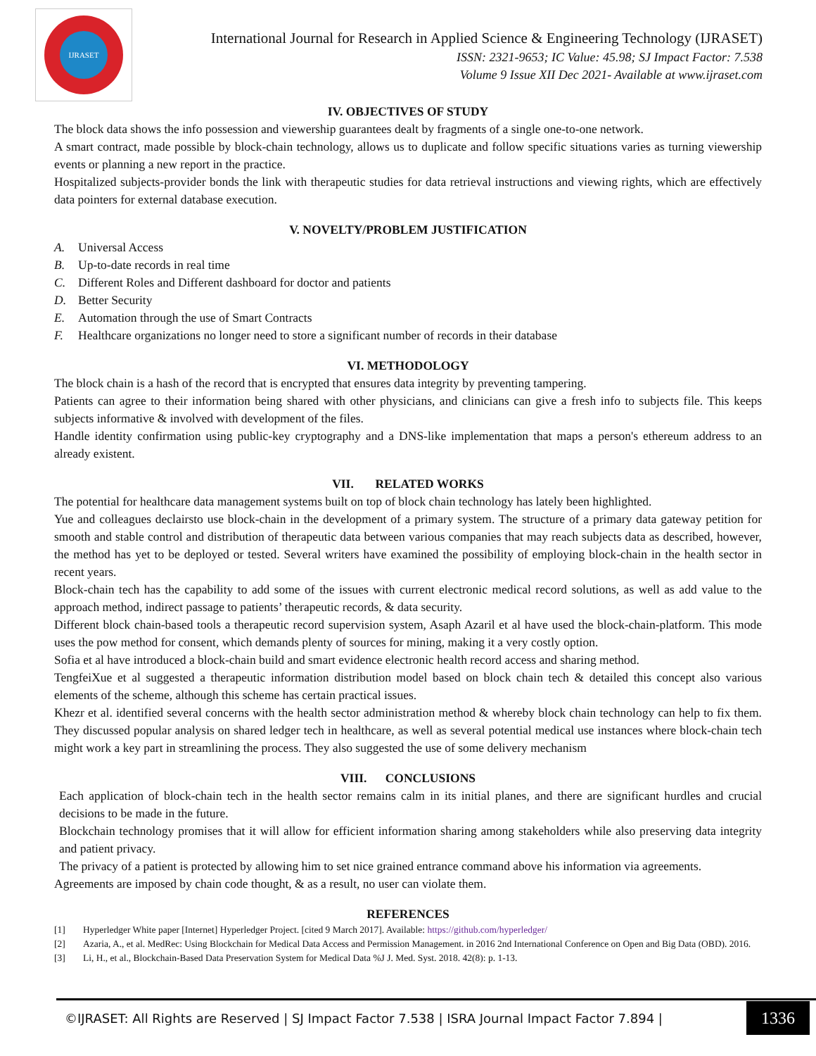IJRASET
International Journal for Research in Applied Science & Engineering Technology (IJRASET)
ISSN: 2321-9653; IC Value: 45.98; SJ Impact Factor: 7.538
Volume 9 Issue XII Dec 2021- Available at www.ijraset.com
IV. OBJECTIVES OF STUDY
The block data shows the info possession and viewership guarantees dealt by fragments of a single one-to-one network.
A smart contract, made possible by block-chain technology, allows us to duplicate and follow specific situations varies as turning viewership events or planning a new report in the practice.
Hospitalized subjects-provider bonds the link with therapeutic studies for data retrieval instructions and viewing rights, which are effectively data pointers for external database execution.
V. NOVELTY/PROBLEM JUSTIFICATION
A. Universal Access
B. Up-to-date records in real time
C. Different Roles and Different dashboard for doctor and patients
D. Better Security
E. Automation through the use of Smart Contracts
F. Healthcare organizations no longer need to store a significant number of records in their database
VI. METHODOLOGY
The block chain is a hash of the record that is encrypted that ensures data integrity by preventing tampering.
Patients can agree to their information being shared with other physicians, and clinicians can give a fresh info to subjects file. This keeps subjects informative & involved with development of the files.
Handle identity confirmation using public-key cryptography and a DNS-like implementation that maps a person's ethereum address to an already existent.
VII. RELATED WORKS
The potential for healthcare data management systems built on top of block chain technology has lately been highlighted.
Yue and colleagues declairsto use block-chain in the development of a primary system. The structure of a primary data gateway petition for smooth and stable control and distribution of therapeutic data between various companies that may reach subjects data as described, however, the method has yet to be deployed or tested. Several writers have examined the possibility of employing block-chain in the health sector in recent years.
Block-chain tech has the capability to add some of the issues with current electronic medical record solutions, as well as add value to the approach method, indirect passage to patients’ therapeutic records, & data security.
Different block chain-based tools a therapeutic record supervision system, Asaph Azaril et al have used the block-chain-platform. This mode uses the pow method for consent, which demands plenty of sources for mining, making it a very costly option.
Sofia et al have introduced a block-chain build and smart evidence electronic health record access and sharing method.
TengfeiXue et al suggested a therapeutic information distribution model based on block chain tech & detailed this concept also various elements of the scheme, although this scheme has certain practical issues.
Khezr et al. identified several concerns with the health sector administration method & whereby block chain technology can help to fix them. They discussed popular analysis on shared ledger tech in healthcare, as well as several potential medical use instances where block-chain tech might work a key part in streamlining the process. They also suggested the use of some delivery mechanism
VIII. CONCLUSIONS
Each application of block-chain tech in the health sector remains calm in its initial planes, and there are significant hurdles and crucial decisions to be made in the future.
Blockchain technology promises that it will allow for efficient information sharing among stakeholders while also preserving data integrity and patient privacy.
The privacy of a patient is protected by allowing him to set nice grained entrance command above his information via agreements.
Agreements are imposed by chain code thought, & as a result, no user can violate them.
REFERENCES
[1] Hyperledger White paper [Internet] Hyperledger Project. [cited 9 March 2017]. Available: https://github.com/hyperledger/
[2] Azaria, A., et al. MedRec: Using Blockchain for Medical Data Access and Permission Management. in 2016 2nd International Conference on Open and Big Data (OBD). 2016.
[3] Li, H., et al., Blockchain-Based Data Preservation System for Medical Data %J J. Med. Syst. 2018. 42(8): p. 1-13.
©IJRASET: All Rights are Reserved | SJ Impact Factor 7.538 | ISRA Journal Impact Factor 7.894 |
1336